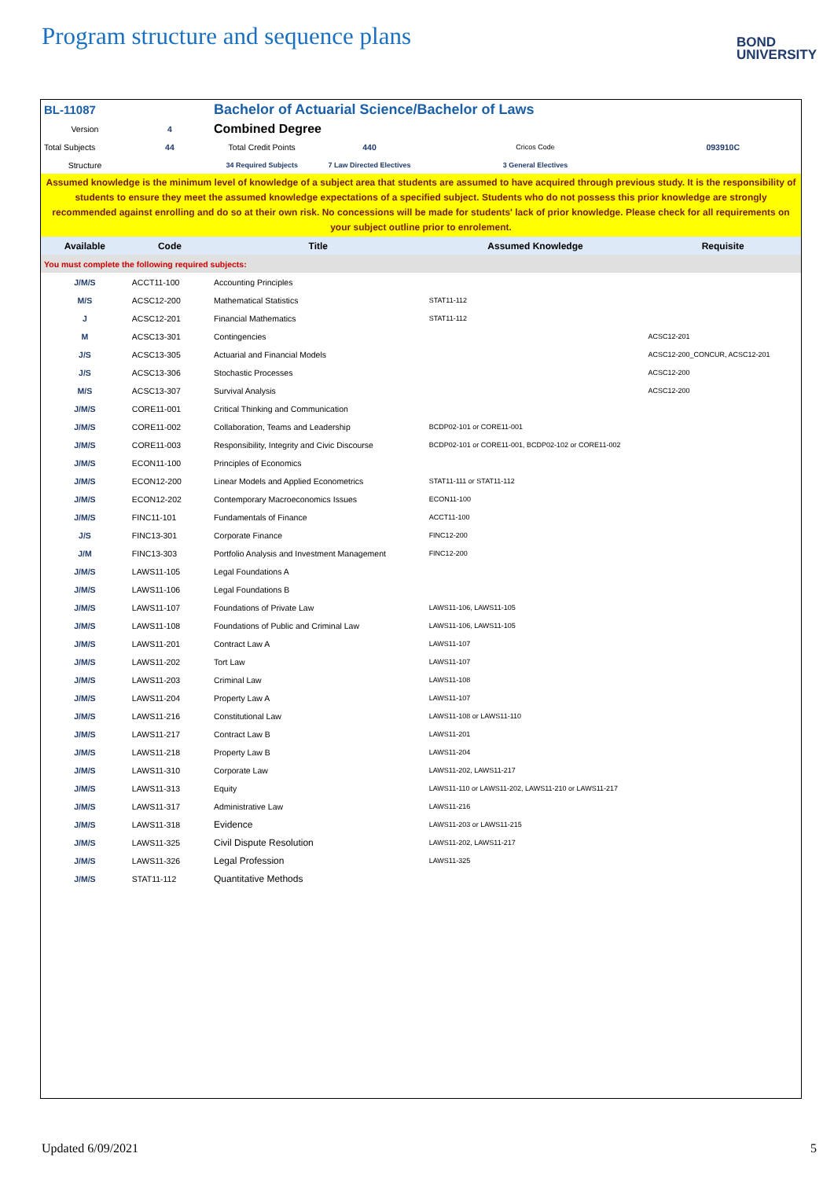Program structure and sequence plans
BOND
UNIVERSITY
| BL-11087 | | Bachelor of Actuarial Science/Bachelor of Laws | | | |
| Version | 4 | Combined Degree | | | |
| Total Subjects | 44 | Total Credit Points | 440 | Cricos Code | 093910C |
| Structure | | 34 Required Subjects | 7 Law Directed Electives | 3 General Electives | |
| Assumed knowledge is the minimum level of knowledge of a subject area that students are assumed to have acquired through previous study. It is the responsibility of students to ensure they meet the assumed knowledge expectations of a specified subject. Students who do not possess this prior knowledge are strongly recommended against enrolling and do so at their own risk. No concessions will be made for students' lack of prior knowledge. Please check for all requirements on your subject outline prior to enrolement. | | | | | |
| Available | Code | Title | | Assumed Knowledge | Requisite |
| You must complete the following required subjects: | | | | | |
| J/M/S | ACCT11-100 | Accounting Principles | | | |
| M/S | ACSC12-200 | Mathematical Statistics | | STAT11-112 | |
| J | ACSC12-201 | Financial Mathematics | | STAT11-112 | |
| M | ACSC13-301 | Contingencies | | | ACSC12-201 |
| J/S | ACSC13-305 | Actuarial and Financial Models | | | ACSC12-200_CONCUR, ACSC12-201 |
| J/S | ACSC13-306 | Stochastic Processes | | | ACSC12-200 |
| M/S | ACSC13-307 | Survival Analysis | | | ACSC12-200 |
| J/M/S | CORE11-001 | Critical Thinking and Communication | | | |
| J/M/S | CORE11-002 | Collaboration, Teams and Leadership | | BCDP02-101 or CORE11-001 | |
| J/M/S | CORE11-003 | Responsibility, Integrity and Civic Discourse | | BCDP02-101 or CORE11-001, BCDP02-102 or CORE11-002 | |
| J/M/S | ECON11-100 | Principles of Economics | | | |
| J/M/S | ECON12-200 | Linear Models and Applied Econometrics | | STAT11-111 or STAT11-112 | |
| J/M/S | ECON12-202 | Contemporary Macroeconomics Issues | | ECON11-100 | |
| J/M/S | FINC11-101 | Fundamentals of Finance | | ACCT11-100 | |
| J/S | FINC13-301 | Corporate Finance | | FINC12-200 | |
| J/M | FINC13-303 | Portfolio Analysis and Investment Management | | FINC12-200 | |
| J/M/S | LAWS11-105 | Legal Foundations A | | | |
| J/M/S | LAWS11-106 | Legal Foundations B | | | |
| J/M/S | LAWS11-107 | Foundations of Private Law | | LAWS11-106, LAWS11-105 | |
| J/M/S | LAWS11-108 | Foundations of Public and Criminal Law | | LAWS11-106, LAWS11-105 | |
| J/M/S | LAWS11-201 | Contract Law A | | LAWS11-107 | |
| J/M/S | LAWS11-202 | Tort Law | | LAWS11-107 | |
| J/M/S | LAWS11-203 | Criminal Law | | LAWS11-108 | |
| J/M/S | LAWS11-204 | Property Law A | | LAWS11-107 | |
| J/M/S | LAWS11-216 | Constitutional Law | | LAWS11-108 or LAWS11-110 | |
| J/M/S | LAWS11-217 | Contract Law B | | LAWS11-201 | |
| J/M/S | LAWS11-218 | Property Law B | | LAWS11-204 | |
| J/M/S | LAWS11-310 | Corporate Law | | LAWS11-202, LAWS11-217 | |
| J/M/S | LAWS11-313 | Equity | | LAWS11-110 or LAWS11-202, LAWS11-210 or LAWS11-217 | |
| J/M/S | LAWS11-317 | Administrative Law | | LAWS11-216 | |
| J/M/S | LAWS11-318 | Evidence | | LAWS11-203 or LAWS11-215 | |
| J/M/S | LAWS11-325 | Civil Dispute Resolution | | LAWS11-202, LAWS11-217 | |
| J/M/S | LAWS11-326 | Legal Profession | | LAWS11-325 | |
| J/M/S | STAT11-112 | Quantitative Methods | | | |
Updated 6/09/2021 5